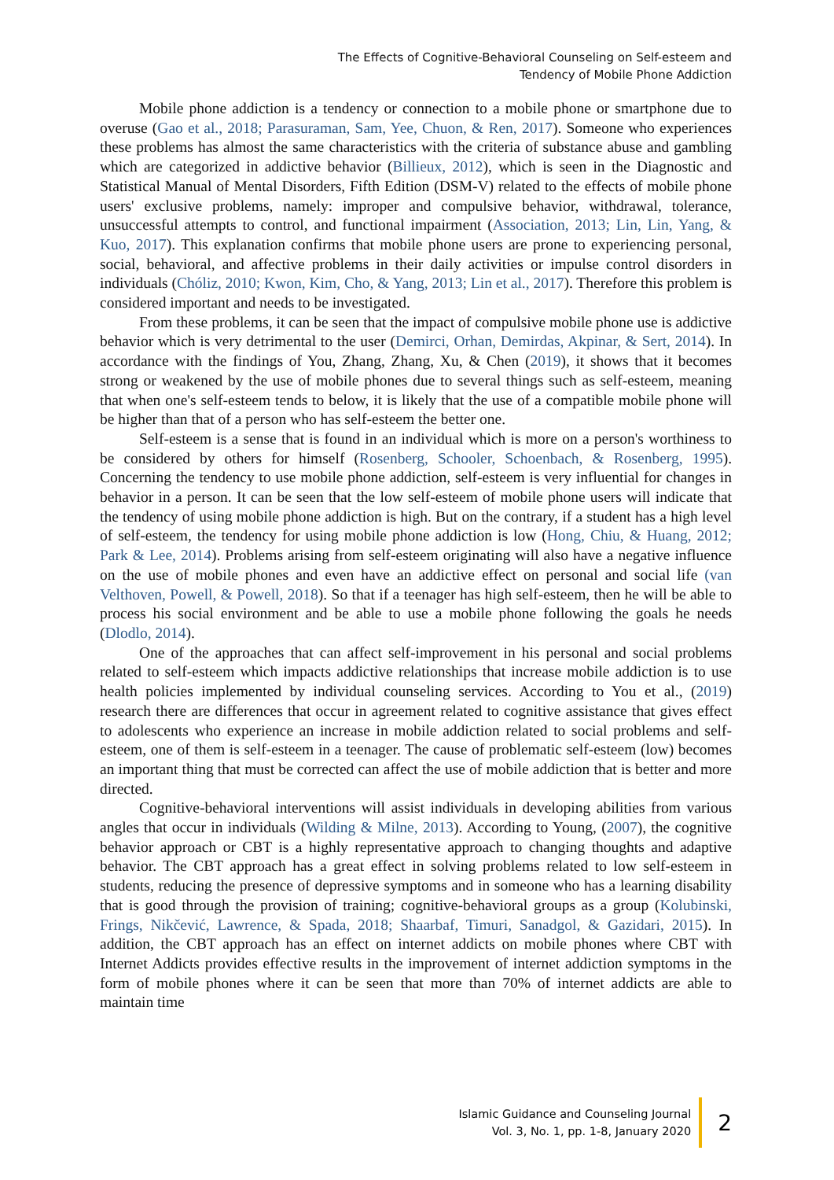The Effects of Cognitive-Behavioral Counseling on Self-esteem and
Tendency of Mobile Phone Addiction
Mobile phone addiction is a tendency or connection to a mobile phone or smartphone due to overuse (Gao et al., 2018; Parasuraman, Sam, Yee, Chuon, & Ren, 2017). Someone who experiences these problems has almost the same characteristics with the criteria of substance abuse and gambling which are categorized in addictive behavior (Billieux, 2012), which is seen in the Diagnostic and Statistical Manual of Mental Disorders, Fifth Edition (DSM-V) related to the effects of mobile phone users' exclusive problems, namely: improper and compulsive behavior, withdrawal, tolerance, unsuccessful attempts to control, and functional impairment (Association, 2013; Lin, Lin, Yang, & Kuo, 2017). This explanation confirms that mobile phone users are prone to experiencing personal, social, behavioral, and affective problems in their daily activities or impulse control disorders in individuals (Chóliz, 2010; Kwon, Kim, Cho, & Yang, 2013; Lin et al., 2017). Therefore this problem is considered important and needs to be investigated.
From these problems, it can be seen that the impact of compulsive mobile phone use is addictive behavior which is very detrimental to the user (Demirci, Orhan, Demirdas, Akpinar, & Sert, 2014). In accordance with the findings of You, Zhang, Zhang, Xu, & Chen (2019), it shows that it becomes strong or weakened by the use of mobile phones due to several things such as self-esteem, meaning that when one's self-esteem tends to below, it is likely that the use of a compatible mobile phone will be higher than that of a person who has self-esteem the better one.
Self-esteem is a sense that is found in an individual which is more on a person's worthiness to be considered by others for himself (Rosenberg, Schooler, Schoenbach, & Rosenberg, 1995). Concerning the tendency to use mobile phone addiction, self-esteem is very influential for changes in behavior in a person. It can be seen that the low self-esteem of mobile phone users will indicate that the tendency of using mobile phone addiction is high. But on the contrary, if a student has a high level of self-esteem, the tendency for using mobile phone addiction is low (Hong, Chiu, & Huang, 2012; Park & Lee, 2014). Problems arising from self-esteem originating will also have a negative influence on the use of mobile phones and even have an addictive effect on personal and social life (van Velthoven, Powell, & Powell, 2018). So that if a teenager has high self-esteem, then he will be able to process his social environment and be able to use a mobile phone following the goals he needs (Dlodlo, 2014).
One of the approaches that can affect self-improvement in his personal and social problems related to self-esteem which impacts addictive relationships that increase mobile addiction is to use health policies implemented by individual counseling services. According to You et al., (2019) research there are differences that occur in agreement related to cognitive assistance that gives effect to adolescents who experience an increase in mobile addiction related to social problems and self-esteem, one of them is self-esteem in a teenager. The cause of problematic self-esteem (low) becomes an important thing that must be corrected can affect the use of mobile addiction that is better and more directed.
Cognitive-behavioral interventions will assist individuals in developing abilities from various angles that occur in individuals (Wilding & Milne, 2013). According to Young, (2007), the cognitive behavior approach or CBT is a highly representative approach to changing thoughts and adaptive behavior. The CBT approach has a great effect in solving problems related to low self-esteem in students, reducing the presence of depressive symptoms and in someone who has a learning disability that is good through the provision of training; cognitive-behavioral groups as a group (Kolubinski, Frings, Nikčević, Lawrence, & Spada, 2018; Shaarbaf, Timuri, Sanadgol, & Gazidari, 2015). In addition, the CBT approach has an effect on internet addicts on mobile phones where CBT with Internet Addicts provides effective results in the improvement of internet addiction symptoms in the form of mobile phones where it can be seen that more than 70% of internet addicts are able to maintain time
Islamic Guidance and Counseling Journal
Vol. 3, No. 1, pp. 1-8, January 2020
2